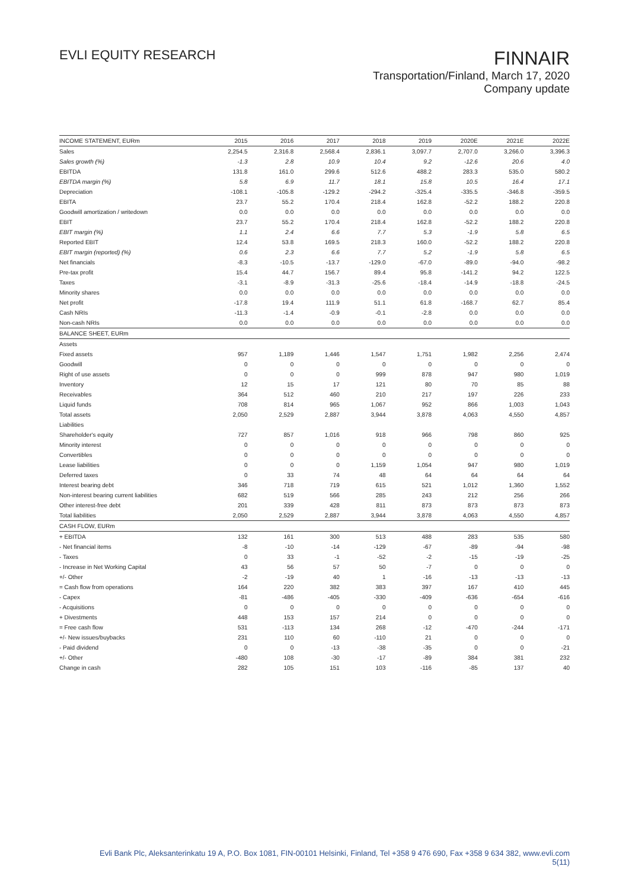EVLI EQUITY RESEARCH
FINNAIR
Transportation/Finland, March 17, 2020
Company update
| INCOME STATEMENT, EURm | 2015 | 2016 | 2017 | 2018 | 2019 | 2020E | 2021E | 2022E |
| --- | --- | --- | --- | --- | --- | --- | --- | --- |
| Sales | 2,254.5 | 2,316.8 | 2,568.4 | 2,836.1 | 3,097.7 | 2,707.0 | 3,266.0 | 3,396.3 |
| Sales growth (%) | -1.3 | 2.8 | 10.9 | 10.4 | 9.2 | -12.6 | 20.6 | 4.0 |
| EBITDA | 131.8 | 161.0 | 299.6 | 512.6 | 488.2 | 283.3 | 535.0 | 580.2 |
| EBITDA margin (%) | 5.8 | 6.9 | 11.7 | 18.1 | 15.8 | 10.5 | 16.4 | 17.1 |
| Depreciation | -108.1 | -105.8 | -129.2 | -294.2 | -325.4 | -335.5 | -346.8 | -359.5 |
| EBITA | 23.7 | 55.2 | 170.4 | 218.4 | 162.8 | -52.2 | 188.2 | 220.8 |
| Goodwill amortization / writedown | 0.0 | 0.0 | 0.0 | 0.0 | 0.0 | 0.0 | 0.0 | 0.0 |
| EBIT | 23.7 | 55.2 | 170.4 | 218.4 | 162.8 | -52.2 | 188.2 | 220.8 |
| EBIT margin (%) | 1.1 | 2.4 | 6.6 | 7.7 | 5.3 | -1.9 | 5.8 | 6.5 |
| Reported EBIT | 12.4 | 53.8 | 169.5 | 218.3 | 160.0 | -52.2 | 188.2 | 220.8 |
| EBIT margin (reported) (%) | 0.6 | 2.3 | 6.6 | 7.7 | 5.2 | -1.9 | 5.8 | 6.5 |
| Net financials | -8.3 | -10.5 | -13.7 | -129.0 | -67.0 | -89.0 | -94.0 | -98.2 |
| Pre-tax profit | 15.4 | 44.7 | 156.7 | 89.4 | 95.8 | -141.2 | 94.2 | 122.5 |
| Taxes | -3.1 | -8.9 | -31.3 | -25.6 | -18.4 | -14.9 | -18.8 | -24.5 |
| Minority shares | 0.0 | 0.0 | 0.0 | 0.0 | 0.0 | 0.0 | 0.0 | 0.0 |
| Net profit | -17.8 | 19.4 | 111.9 | 51.1 | 61.8 | -168.7 | 62.7 | 85.4 |
| Cash NRIs | -11.3 | -1.4 | -0.9 | -0.1 | -2.8 | 0.0 | 0.0 | 0.0 |
| Non-cash NRIs | 0.0 | 0.0 | 0.0 | 0.0 | 0.0 | 0.0 | 0.0 | 0.0 |
| BALANCE SHEET, EURm | | | | | | | | |
| Assets | | | | | | | | |
| Fixed assets | 957 | 1,189 | 1,446 | 1,547 | 1,751 | 1,982 | 2,256 | 2,474 |
| Goodwill | 0 | 0 | 0 | 0 | 0 | 0 | 0 | 0 |
| Right of use assets | 0 | 0 | 0 | 999 | 878 | 947 | 980 | 1,019 |
| Inventory | 12 | 15 | 17 | 121 | 80 | 70 | 85 | 88 |
| Receivables | 364 | 512 | 460 | 210 | 217 | 197 | 226 | 233 |
| Liquid funds | 708 | 814 | 965 | 1,067 | 952 | 866 | 1,003 | 1,043 |
| Total assets | 2,050 | 2,529 | 2,887 | 3,944 | 3,878 | 4,063 | 4,550 | 4,857 |
| Liabilities | | | | | | | | |
| Shareholder's equity | 727 | 857 | 1,016 | 918 | 966 | 798 | 860 | 925 |
| Minority interest | 0 | 0 | 0 | 0 | 0 | 0 | 0 | 0 |
| Convertibles | 0 | 0 | 0 | 0 | 0 | 0 | 0 | 0 |
| Lease liabilities | 0 | 0 | 0 | 1,159 | 1,054 | 947 | 980 | 1,019 |
| Deferred taxes | 0 | 33 | 74 | 48 | 64 | 64 | 64 | 64 |
| Interest bearing debt | 346 | 718 | 719 | 615 | 521 | 1,012 | 1,360 | 1,552 |
| Non-interest bearing current liabilities | 682 | 519 | 566 | 285 | 243 | 212 | 256 | 266 |
| Other interest-free debt | 201 | 339 | 428 | 811 | 873 | 873 | 873 | 873 |
| Total liabilities | 2,050 | 2,529 | 2,887 | 3,944 | 3,878 | 4,063 | 4,550 | 4,857 |
| CASH FLOW, EURm | | | | | | | | |
| + EBITDA | 132 | 161 | 300 | 513 | 488 | 283 | 535 | 580 |
| - Net financial items | -8 | -10 | -14 | -129 | -67 | -89 | -94 | -98 |
| - Taxes | 0 | 33 | -1 | -52 | -2 | -15 | -19 | -25 |
| - Increase in Net Working Capital | 43 | 56 | 57 | 50 | -7 | 0 | 0 | 0 |
| +/- Other | -2 | -19 | 40 | 1 | -16 | -13 | -13 | -13 |
| = Cash flow from operations | 164 | 220 | 382 | 383 | 397 | 167 | 410 | 445 |
| - Capex | -81 | -486 | -405 | -330 | -409 | -636 | -654 | -616 |
| - Acquisitions | 0 | 0 | 0 | 0 | 0 | 0 | 0 | 0 |
| + Divestments | 448 | 153 | 157 | 214 | 0 | 0 | 0 | 0 |
| = Free cash flow | 531 | -113 | 134 | 268 | -12 | -470 | -244 | -171 |
| +/- New issues/buybacks | 231 | 110 | 60 | -110 | 21 | 0 | 0 | 0 |
| - Paid dividend | 0 | 0 | -13 | -38 | -35 | 0 | 0 | -21 |
| +/- Other | -480 | 108 | -30 | -17 | -89 | 384 | 381 | 232 |
| Change in cash | 282 | 105 | 151 | 103 | -116 | -85 | 137 | 40 |
Evli Bank Plc, Aleksanterinkatu 19 A, P.O. Box 1081, FIN-00101 Helsinki, Finland, Tel +358 9 476 690, Fax +358 9 634 382, www.evli.com
5(11)